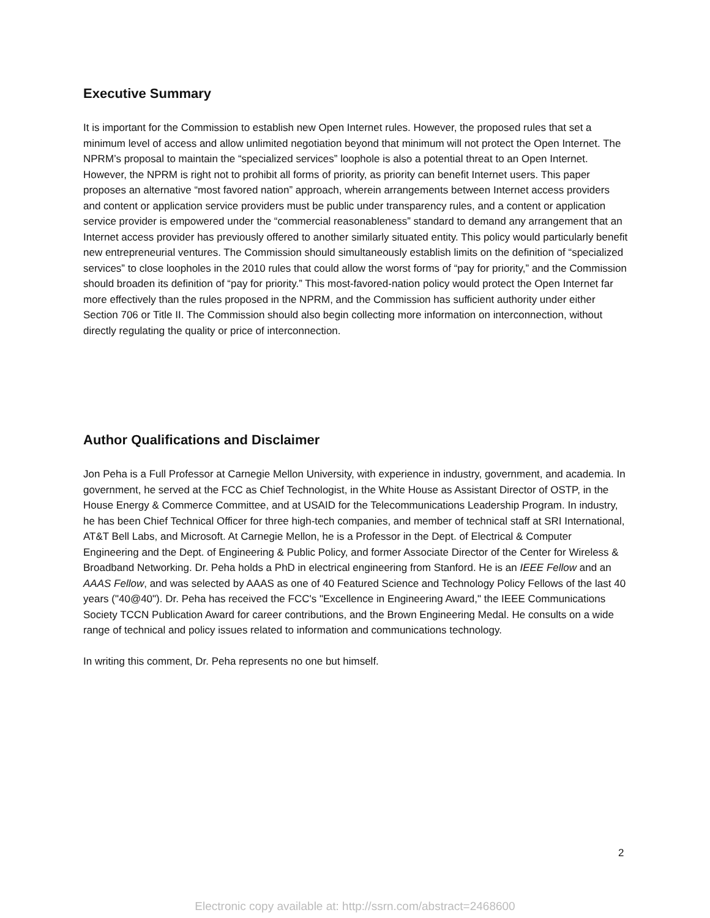Executive Summary
It is important for the Commission to establish new Open Internet rules. However, the proposed rules that set a minimum level of access and allow unlimited negotiation beyond that minimum will not protect the Open Internet. The NPRM’s proposal to maintain the “specialized services” loophole is also a potential threat to an Open Internet. However, the NPRM is right not to prohibit all forms of priority, as priority can benefit Internet users. This paper proposes an alternative “most favored nation” approach, wherein arrangements between Internet access providers and content or application service providers must be public under transparency rules, and a content or application service provider is empowered under the “commercial reasonableness” standard to demand any arrangement that an Internet access provider has previously offered to another similarly situated entity. This policy would particularly benefit new entrepreneurial ventures. The Commission should simultaneously establish limits on the definition of “specialized services” to close loopholes in the 2010 rules that could allow the worst forms of “pay for priority,” and the Commission should broaden its definition of “pay for priority.” This most-favored-nation policy would protect the Open Internet far more effectively than the rules proposed in the NPRM, and the Commission has sufficient authority under either Section 706 or Title II. The Commission should also begin collecting more information on interconnection, without directly regulating the quality or price of interconnection.
Author Qualifications and Disclaimer
Jon Peha is a Full Professor at Carnegie Mellon University, with experience in industry, government, and academia. In government, he served at the FCC as Chief Technologist, in the White House as Assistant Director of OSTP, in the House Energy & Commerce Committee, and at USAID for the Telecommunications Leadership Program. In industry, he has been Chief Technical Officer for three high-tech companies, and member of technical staff at SRI International, AT&T Bell Labs, and Microsoft. At Carnegie Mellon, he is a Professor in the Dept. of Electrical & Computer Engineering and the Dept. of Engineering & Public Policy, and former Associate Director of the Center for Wireless & Broadband Networking. Dr. Peha holds a PhD in electrical engineering from Stanford. He is an IEEE Fellow and an AAAS Fellow, and was selected by AAAS as one of 40 Featured Science and Technology Policy Fellows of the last 40 years ("40@40"). Dr. Peha has received the FCC's "Excellence in Engineering Award," the IEEE Communications Society TCCN Publication Award for career contributions, and the Brown Engineering Medal. He consults on a wide range of technical and policy issues related to information and communications technology.
In writing this comment, Dr. Peha represents no one but himself.
2
Electronic copy available at: http://ssrn.com/abstract=2468600